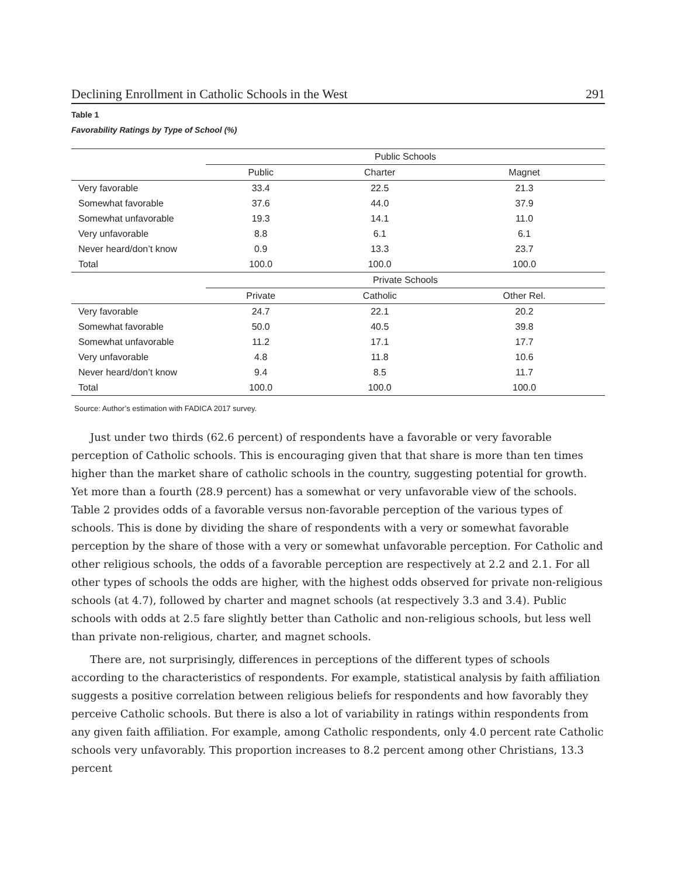Declining Enrollment in Catholic Schools in the West 291
Table 1
Favorability Ratings by Type of School (%)
| | Public Schools | | |
| | Public | Charter | Magnet |
| Very favorable | 33.4 | 22.5 | 21.3 |
| Somewhat favorable | 37.6 | 44.0 | 37.9 |
| Somewhat unfavorable | 19.3 | 14.1 | 11.0 |
| Very unfavorable | 8.8 | 6.1 | 6.1 |
| Never heard/don’t know | 0.9 | 13.3 | 23.7 |
| Total | 100.0 | 100.0 | 100.0 |
| | Private Schools | | |
| | Private | Catholic | Other Rel. |
| Very favorable | 24.7 | 22.1 | 20.2 |
| Somewhat favorable | 50.0 | 40.5 | 39.8 |
| Somewhat unfavorable | 11.2 | 17.1 | 17.7 |
| Very unfavorable | 4.8 | 11.8 | 10.6 |
| Never heard/don’t know | 9.4 | 8.5 | 11.7 |
| Total | 100.0 | 100.0 | 100.0 |
Source: Author’s estimation with FADICA 2017 survey.
Just under two thirds (62.6 percent) of respondents have a favorable or very favorable perception of Catholic schools. This is encouraging given that that share is more than ten times higher than the market share of catholic schools in the country, suggesting potential for growth. Yet more than a fourth (28.9 percent) has a somewhat or very unfavorable view of the schools. Table 2 provides odds of a favorable versus non-favorable perception of the various types of schools. This is done by dividing the share of respondents with a very or somewhat favorable perception by the share of those with a very or somewhat unfavorable perception. For Catholic and other religious schools, the odds of a favorable perception are respectively at 2.2 and 2.1. For all other types of schools the odds are higher, with the highest odds observed for private non-religious schools (at 4.7), followed by charter and magnet schools (at respectively 3.3 and 3.4). Public schools with odds at 2.5 fare slightly better than Catholic and non-religious schools, but less well than private non-religious, charter, and magnet schools.
There are, not surprisingly, differences in perceptions of the different types of schools according to the characteristics of respondents. For example, statistical analysis by faith affiliation suggests a positive correlation between religious beliefs for respondents and how favorably they perceive Catholic schools. But there is also a lot of variability in ratings within respondents from any given faith affiliation. For example, among Catholic respondents, only 4.0 percent rate Catholic schools very unfavorably. This proportion increases to 8.2 percent among other Christians, 13.3 percent